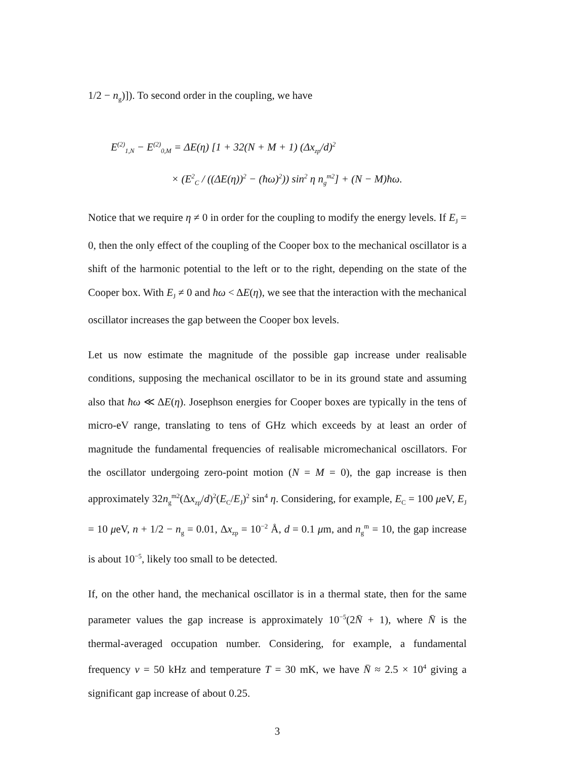1/2 − n<sub>g</sub>)]). To second order in the coupling, we have
E<sup>(2)</sup><sub>1,N</sub> − E<sup>(2)</sup><sub>0,M</sub> = ΔE(η) [1 + 32(N + M + 1) (Δx<sub>zp</sub>/d)<sup>2</sup>
× (E<sup>2</sup><sub>C</sub> / ((ΔE(η))<sup>2</sup> − (ħω)<sup>2</sup>)) sin<sup>2</sup> η n<sub>g</sub><sup>m2</sup>] + (N − M)ħω.
Notice that we require η ≠ 0 in order for the coupling to modify the energy levels. If E<sub>J</sub> = 0, then the only effect of the coupling of the Cooper box to the mechanical oscillator is a shift of the harmonic potential to the left or to the right, depending on the state of the Cooper box. With E<sub>J</sub> ≠ 0 and ħω < ΔE(η), we see that the interaction with the mechanical oscillator increases the gap between the Cooper box levels.
Let us now estimate the magnitude of the possible gap increase under realisable conditions, supposing the mechanical oscillator to be in its ground state and assuming also that ħω ≪ ΔE(η). Josephson energies for Cooper boxes are typically in the tens of micro-eV range, translating to tens of GHz which exceeds by at least an order of magnitude the fundamental frequencies of realisable micromechanical oscillators. For the oscillator undergoing zero-point motion (N = M = 0), the gap increase is then approximately 32n<sub>g</sub><sup>m2</sup>(Δx<sub>zp</sub>/d)<sup>2</sup>(E<sub>C</sub>/E<sub>J</sub>)<sup>2</sup> sin<sup>4</sup> η. Considering, for example, E<sub>C</sub> = 100 μeV, E<sub>J</sub> = 10 μeV, n + 1/2 − n<sub>g</sub> = 0.01, Δx<sub>zp</sub> = 10<sup>−2</sup> Å, d = 0.1 μm, and n<sub>g</sub><sup>m</sup> = 10, the gap increase is about 10<sup>−5</sup>, likely too small to be detected.
If, on the other hand, the mechanical oscillator is in a thermal state, then for the same parameter values the gap increase is approximately 10<sup>−5</sup>(2N̄ + 1), where N̄ is the thermal-averaged occupation number. Considering, for example, a fundamental frequency ν = 50 kHz and temperature T = 30 mK, we have N̄ ≈ 2.5 × 10<sup>4</sup> giving a significant gap increase of about 0.25.
3